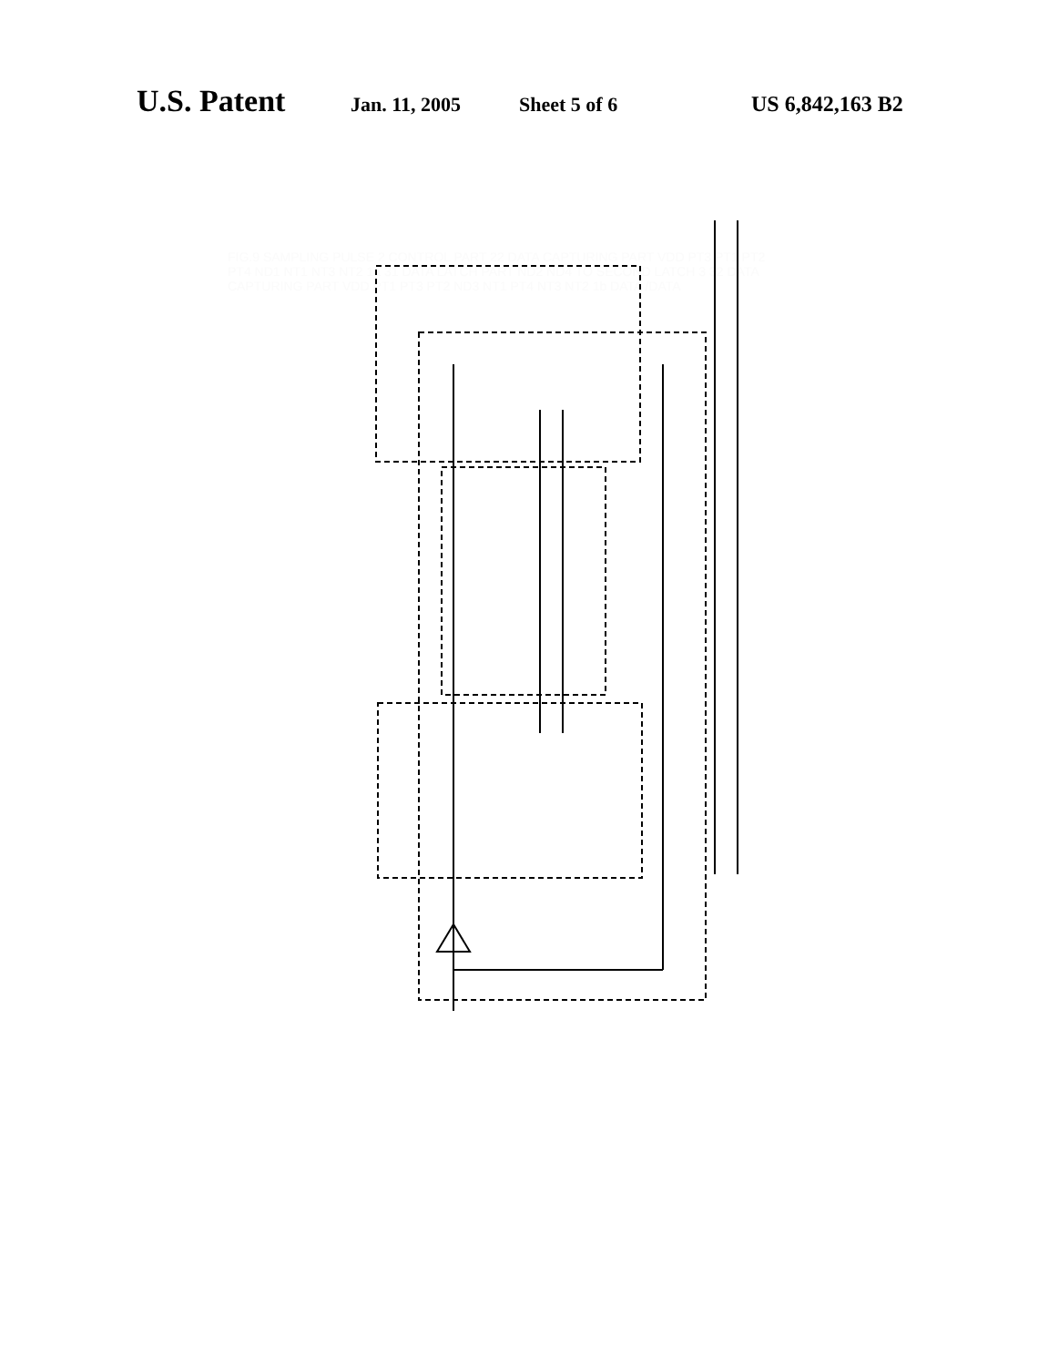U.S. Patent Jan. 11, 2005 Sheet 5 of 6 US 6,842,163 B2
FIG.9 SAMPLING PULSE 2 CONTROL PART 22 DATA CAPTURING PART VDD PT3 PT1 PT2 PT4 ND1 NT1 NT3 NT2 1a 31 DATA LATCH PART ND2 ND4 TO SECOND LATCH 3 32 DATA CAPTURING PART VDD PT1 PT3 PT2 ND3 NT1 PT4 NT3 NT2 1b DATA /DATA